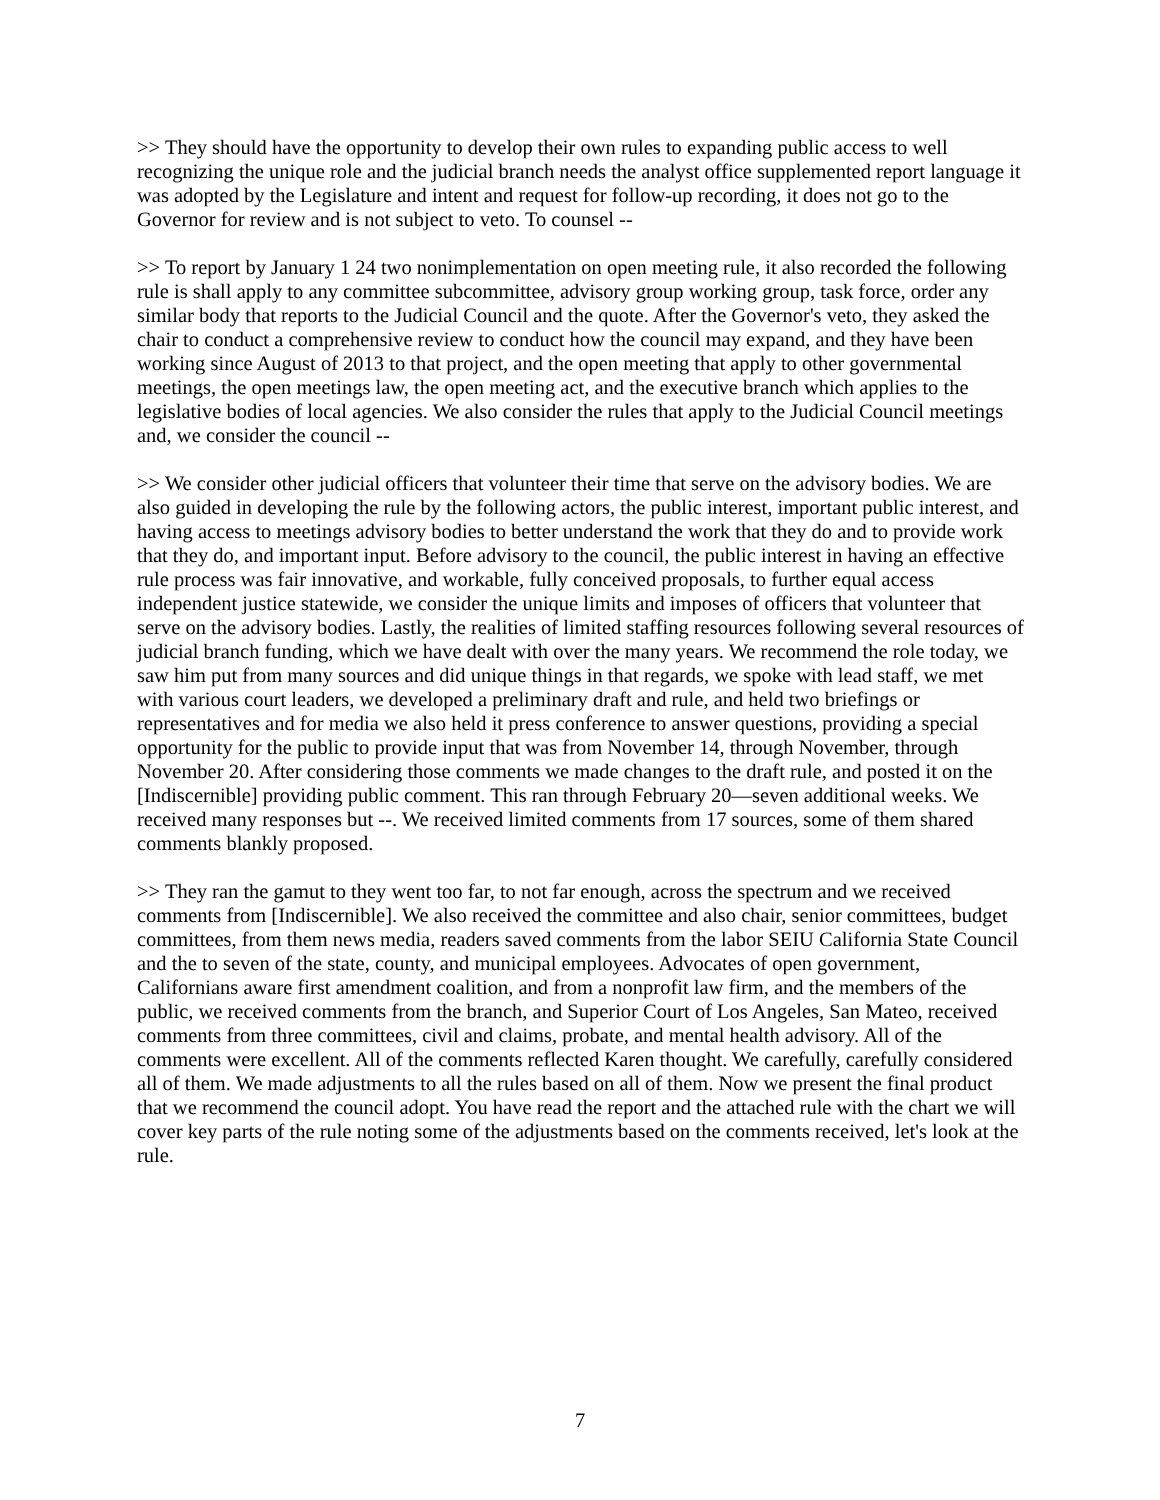>> They should have the opportunity to develop their own rules to expanding public access to well recognizing the unique role and the judicial branch needs the analyst office supplemented report language it was adopted by the Legislature and intent and request for follow-up recording, it does not go to the Governor for review and is not subject to veto. To counsel --
>> To report by January 1 24 two nonimplementation on open meeting rule, it also recorded the following rule is shall apply to any committee subcommittee, advisory group working group, task force, order any similar body that reports to the Judicial Council and the quote. After the Governor's veto, they asked the chair to conduct a comprehensive review to conduct how the council may expand, and they have been working since August of 2013 to that project, and the open meeting that apply to other governmental meetings, the open meetings law, the open meeting act, and the executive branch which applies to the legislative bodies of local agencies. We also consider the rules that apply to the Judicial Council meetings and, we consider the council --
>> We consider other judicial officers that volunteer their time that serve on the advisory bodies. We are also guided in developing the rule by the following actors, the public interest, important public interest, and having access to meetings advisory bodies to better understand the work that they do and to provide work that they do, and important input. Before advisory to the council, the public interest in having an effective rule process was fair innovative, and workable, fully conceived proposals, to further equal access independent justice statewide, we consider the unique limits and imposes of officers that volunteer that serve on the advisory bodies. Lastly, the realities of limited staffing resources following several resources of judicial branch funding, which we have dealt with over the many years. We recommend the role today, we saw him put from many sources and did unique things in that regards, we spoke with lead staff, we met with various court leaders, we developed a preliminary draft and rule, and held two briefings or representatives and for media we also held it press conference to answer questions, providing a special opportunity for the public to provide input that was from November 14, through November, through November 20. After considering those comments we made changes to the draft rule, and posted it on the [Indiscernible] providing public comment. This ran through February 20—seven additional weeks. We received many responses but --. We received limited comments from 17 sources, some of them shared comments blankly proposed.
>> They ran the gamut to they went too far, to not far enough, across the spectrum and we received comments from [Indiscernible]. We also received the committee and also chair, senior committees, budget committees, from them news media, readers saved comments from the labor SEIU California State Council and the to seven of the state, county, and municipal employees. Advocates of open government, Californians aware first amendment coalition, and from a nonprofit law firm, and the members of the public, we received comments from the branch, and Superior Court of Los Angeles, San Mateo, received comments from three committees, civil and claims, probate, and mental health advisory. All of the comments were excellent. All of the comments reflected Karen thought. We carefully, carefully considered all of them. We made adjustments to all the rules based on all of them. Now we present the final product that we recommend the council adopt. You have read the report and the attached rule with the chart we will cover key parts of the rule noting some of the adjustments based on the comments received, let's look at the rule.
7